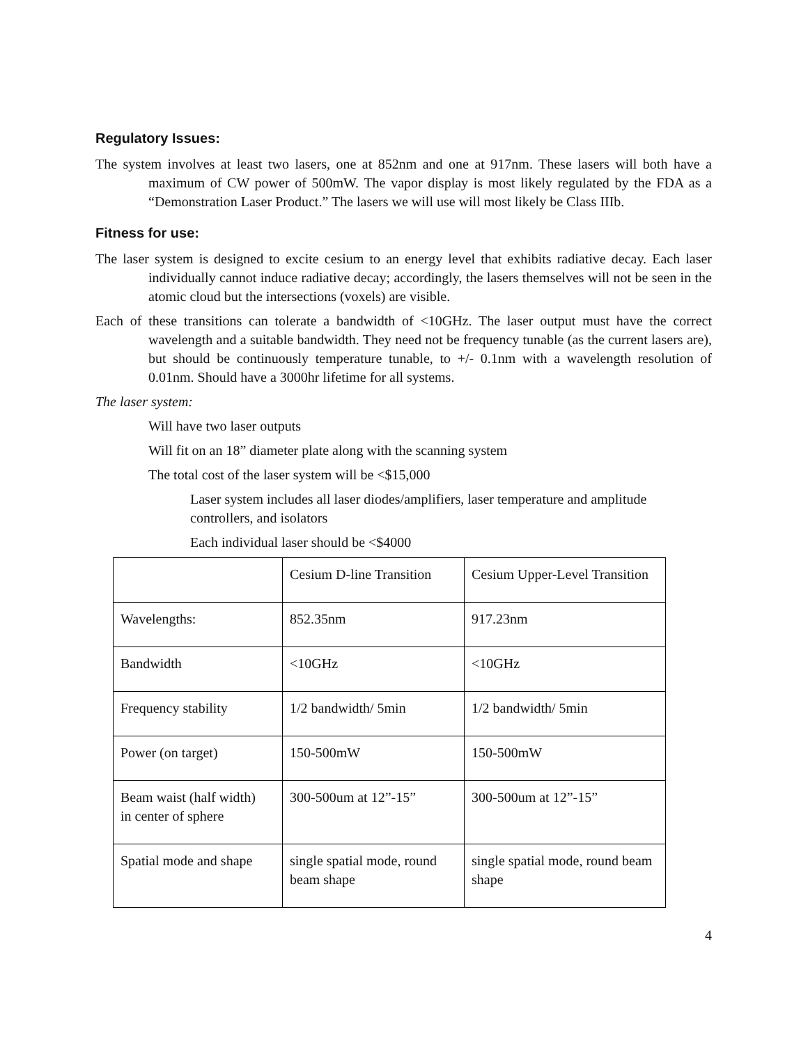Regulatory Issues:
The system involves at least two lasers, one at 852nm and one at 917nm. These lasers will both have a maximum of CW power of 500mW. The vapor display is most likely regulated by the FDA as a “Demonstration Laser Product.” The lasers we will use will most likely be Class IIIb.
Fitness for use:
The laser system is designed to excite cesium to an energy level that exhibits radiative decay. Each laser individually cannot induce radiative decay; accordingly, the lasers themselves will not be seen in the atomic cloud but the intersections (voxels) are visible.
Each of these transitions can tolerate a bandwidth of <10GHz. The laser output must have the correct wavelength and a suitable bandwidth. They need not be frequency tunable (as the current lasers are), but should be continuously temperature tunable, to +/- 0.1nm with a wavelength resolution of 0.01nm. Should have a 3000hr lifetime for all systems.
The laser system:
Will have two laser outputs
Will fit on an 18” diameter plate along with the scanning system
The total cost of the laser system will be <$15,000
Laser system includes all laser diodes/amplifiers, laser temperature and amplitude controllers, and isolators
Each individual laser should be <$4000
| | Cesium D-line Transition | Cesium Upper-Level Transition |
| Wavelengths: | 852.35nm | 917.23nm |
| Bandwidth | <10GHz | <10GHz |
| Frequency stability | 1/2 bandwidth/ 5min | 1/2 bandwidth/ 5min |
| Power (on target) | 150-500mW | 150-500mW |
| Beam waist (half width) in center of sphere | 300-500um at 12”-15” | 300-500um at 12”-15” |
| Spatial mode and shape | single spatial mode, round beam shape | single spatial mode, round beam shape |
4